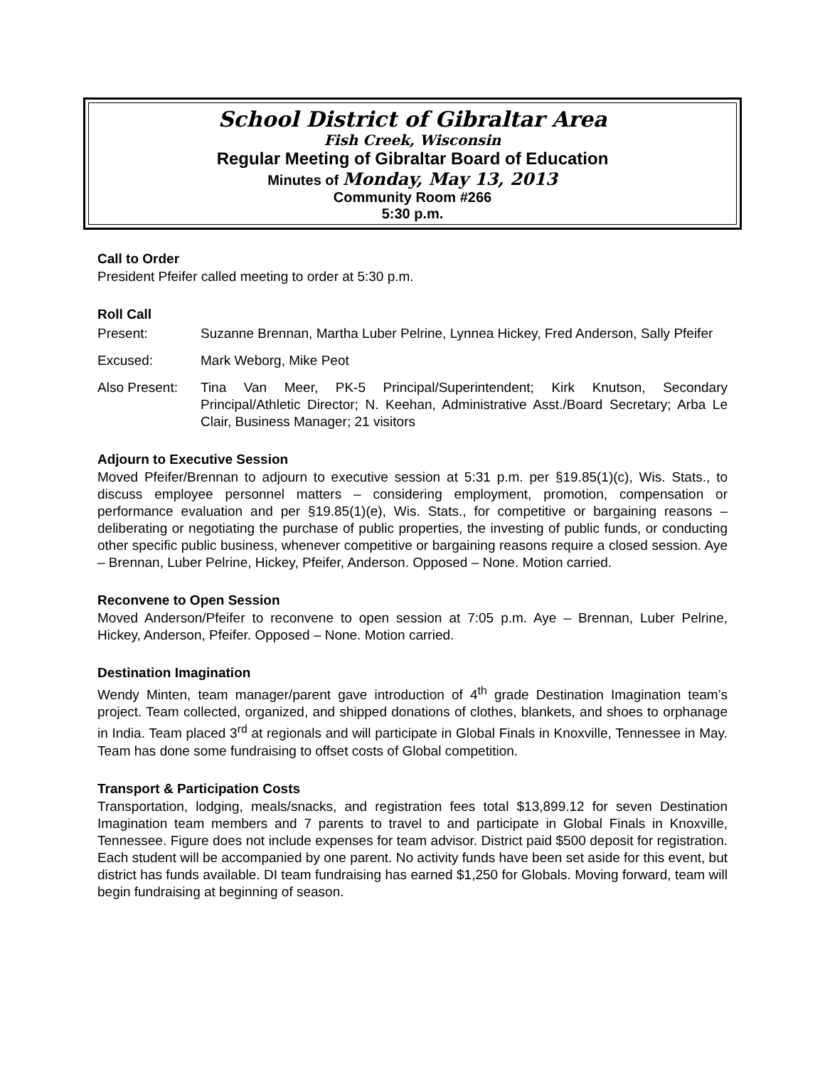School District of Gibraltar Area
Fish Creek, Wisconsin
Regular Meeting of Gibraltar Board of Education
Minutes of Monday, May 13, 2013
Community Room #266
5:30 p.m.
Call to Order
President Pfeifer called meeting to order at 5:30 p.m.
Roll Call
Present: Suzanne Brennan, Martha Luber Pelrine, Lynnea Hickey, Fred Anderson, Sally Pfeifer
Excused: Mark Weborg, Mike Peot
Also Present:
Tina Van Meer, PK-5 Principal/Superintendent; Kirk Knutson, Secondary Principal/Athletic Director; N. Keehan, Administrative Asst./Board Secretary; Arba Le Clair, Business Manager; 21 visitors
Adjourn to Executive Session
Moved Pfeifer/Brennan to adjourn to executive session at 5:31 p.m. per §19.85(1)(c), Wis. Stats., to discuss employee personnel matters – considering employment, promotion, compensation or performance evaluation and per §19.85(1)(e), Wis. Stats., for competitive or bargaining reasons – deliberating or negotiating the purchase of public properties, the investing of public funds, or conducting other specific public business, whenever competitive or bargaining reasons require a closed session. Aye – Brennan, Luber Pelrine, Hickey, Pfeifer, Anderson. Opposed – None. Motion carried.
Reconvene to Open Session
Moved Anderson/Pfeifer to reconvene to open session at 7:05 p.m. Aye – Brennan, Luber Pelrine, Hickey, Anderson, Pfeifer. Opposed – None. Motion carried.
Destination Imagination
Wendy Minten, team manager/parent gave introduction of 4<sup>th</sup> grade Destination Imagination team’s project. Team collected, organized, and shipped donations of clothes, blankets, and shoes to orphanage in India. Team placed 3<sup>rd</sup> at regionals and will participate in Global Finals in Knoxville, Tennessee in May. Team has done some fundraising to offset costs of Global competition.
Transport & Participation Costs
Transportation, lodging, meals/snacks, and registration fees total $13,899.12 for seven Destination Imagination team members and 7 parents to travel to and participate in Global Finals in Knoxville, Tennessee. Figure does not include expenses for team advisor. District paid $500 deposit for registration. Each student will be accompanied by one parent. No activity funds have been set aside for this event, but district has funds available. DI team fundraising has earned $1,250 for Globals. Moving forward, team will begin fundraising at beginning of season.